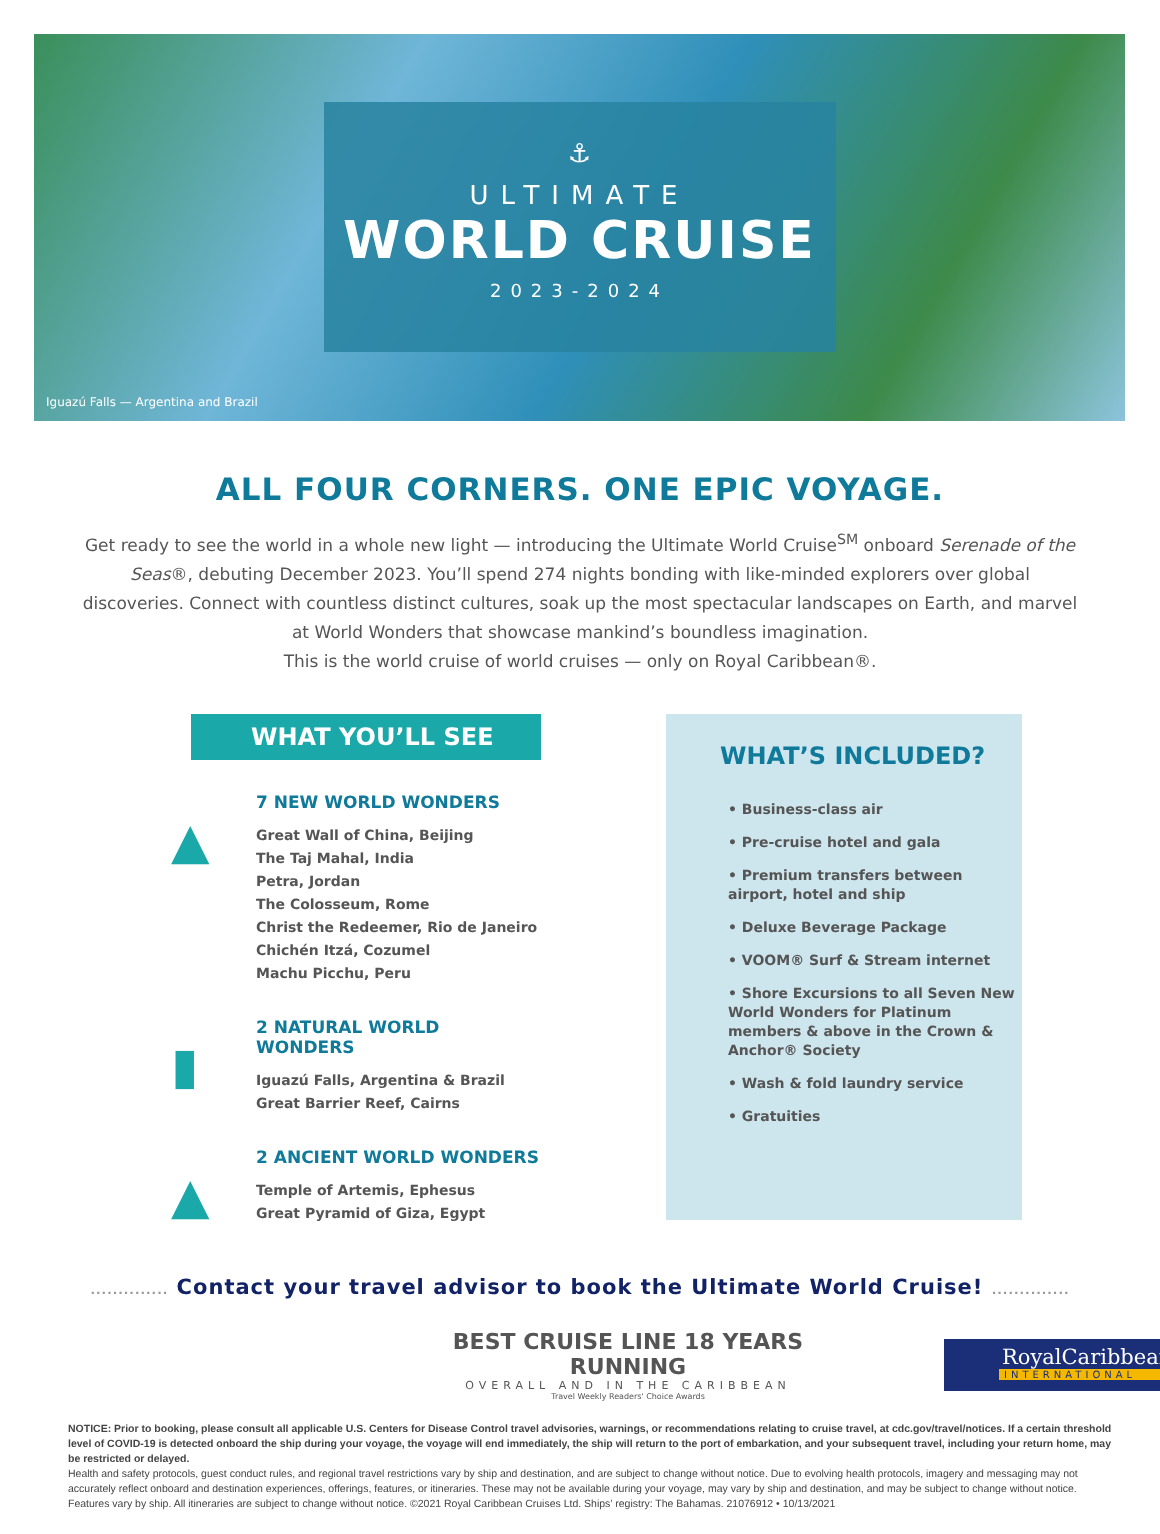⚓
ULTIMATE
WORLD CRUISE
2023-2024
Iguazú Falls — Argentina and Brazil
ALL FOUR CORNERS. ONE EPIC VOYAGE.
Get ready to see the world in a whole new light — introducing the Ultimate World Cruise<sup>SM</sup> onboard Serenade of the Seas®, debuting December 2023. You’ll spend 274 nights bonding with like-minded explorers over global discoveries. Connect with countless distinct cultures, soak up the most spectacular landscapes on Earth, and marvel at World Wonders that showcase mankind’s boundless imagination.
This is the world cruise of world cruises — only on Royal Caribbean®.
WHAT YOU’LL SEE
▲
7 NEW WORLD WONDERS
Great Wall of China, Beijing
The Taj Mahal, India
Petra, Jordan
The Colosseum, Rome
Christ the Redeemer, Rio de Janeiro
Chichén Itzá, Cozumel
Machu Picchu, Peru
▮
2 NATURAL WORLD WONDERS
Iguazú Falls, Argentina & Brazil
Great Barrier Reef, Cairns
▲
2 ANCIENT WORLD WONDERS
Temple of Artemis, Ephesus
Great Pyramid of Giza, Egypt
WHAT’S INCLUDED?
• Business-class air
• Pre-cruise hotel and gala
• Premium transfers between airport, hotel and ship
• Deluxe Beverage Package
• VOOM® Surf & Stream internet
• Shore Excursions to all Seven New World Wonders for Platinum members & above in the Crown & Anchor® Society
• Wash & fold laundry service
• Gratuities
.............. Contact your travel advisor to book the Ultimate World Cruise! ..............
BEST CRUISE LINE 18 YEARS RUNNING
OVERALL AND IN THE CARIBBEAN
Travel Weekly Readers' Choice Awards
RoyalCaribbean
INTERNATIONAL
NOTICE: Prior to booking, please consult all applicable U.S. Centers for Disease Control travel advisories, warnings, or recommendations relating to cruise travel, at cdc.gov/travel/notices. If a certain threshold level of COVID-19 is detected onboard the ship during your voyage, the voyage will end immediately, the ship will return to the port of embarkation, and your subsequent travel, including your return home, may be restricted or delayed.
Health and safety protocols, guest conduct rules, and regional travel restrictions vary by ship and destination, and are subject to change without notice. Due to evolving health protocols, imagery and messaging may not accurately reflect onboard and destination experiences, offerings, features, or itineraries. These may not be available during your voyage, may vary by ship and destination, and may be subject to change without notice. Features vary by ship. All itineraries are subject to change without notice. ©2021 Royal Caribbean Cruises Ltd. Ships’ registry: The Bahamas. 21076912 • 10/13/2021